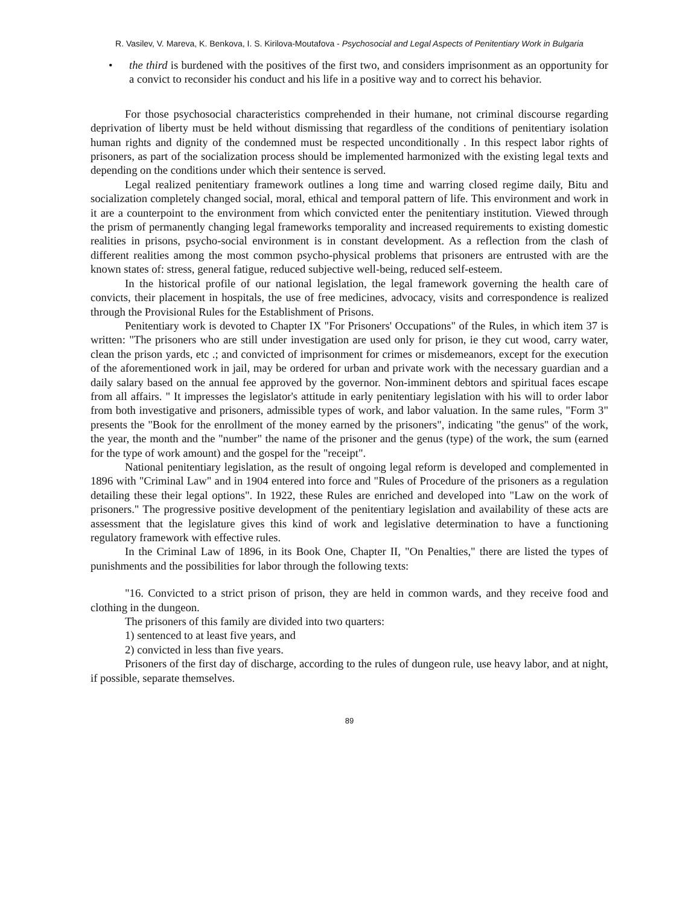R. Vasilev, V. Mareva, K. Benkova, I. S. Kirilova-Moutafova - Psychosocial and Legal Aspects of Penitentiary Work in Bulgaria
• the third is burdened with the positives of the first two, and considers imprisonment as an opportunity for a convict to reconsider his conduct and his life in a positive way and to correct his behavior.
For those psychosocial characteristics comprehended in their humane, not criminal discourse regarding deprivation of liberty must be held without dismissing that regardless of the conditions of penitentiary isolation human rights and dignity of the condemned must be respected unconditionally . In this respect labor rights of prisoners, as part of the socialization process should be implemented harmonized with the existing legal texts and depending on the conditions under which their sentence is served.
Legal realized penitentiary framework outlines a long time and warring closed regime daily, Bitu and socialization completely changed social, moral, ethical and temporal pattern of life. This environment and work in it are a counterpoint to the environment from which convicted enter the penitentiary institution. Viewed through the prism of permanently changing legal frameworks temporality and increased requirements to existing domestic realities in prisons, psycho-social environment is in constant development. As a reflection from the clash of different realities among the most common psycho-physical problems that prisoners are entrusted with are the known states of: stress, general fatigue, reduced subjective well-being, reduced self-esteem.
In the historical profile of our national legislation, the legal framework governing the health care of convicts, their placement in hospitals, the use of free medicines, advocacy, visits and correspondence is realized through the Provisional Rules for the Establishment of Prisons.
Penitentiary work is devoted to Chapter IX "For Prisoners' Occupations" of the Rules, in which item 37 is written: "The prisoners who are still under investigation are used only for prison, ie they cut wood, carry water, clean the prison yards, etc .; and convicted of imprisonment for crimes or misdemeanors, except for the execution of the aforementioned work in jail, may be ordered for urban and private work with the necessary guardian and a daily salary based on the annual fee approved by the governor. Non-imminent debtors and spiritual faces escape from all affairs. " It impresses the legislator's attitude in early penitentiary legislation with his will to order labor from both investigative and prisoners, admissible types of work, and labor valuation. In the same rules, "Form 3" presents the "Book for the enrollment of the money earned by the prisoners", indicating "the genus" of the work, the year, the month and the "number" the name of the prisoner and the genus (type) of the work, the sum (earned for the type of work amount) and the gospel for the "receipt".
National penitentiary legislation, as the result of ongoing legal reform is developed and complemented in 1896 with "Criminal Law" and in 1904 entered into force and "Rules of Procedure of the prisoners as a regulation detailing these their legal options". In 1922, these Rules are enriched and developed into "Law on the work of prisoners." The progressive positive development of the penitentiary legislation and availability of these acts are assessment that the legislature gives this kind of work and legislative determination to have a functioning regulatory framework with effective rules.
In the Criminal Law of 1896, in its Book One, Chapter II, "On Penalties," there are listed the types of punishments and the possibilities for labor through the following texts:
"16. Convicted to a strict prison of prison, they are held in common wards, and they receive food and clothing in the dungeon.
The prisoners of this family are divided into two quarters:
1) sentenced to at least five years, and
2) convicted in less than five years.
Prisoners of the first day of discharge, according to the rules of dungeon rule, use heavy labor, and at night, if possible, separate themselves.
89